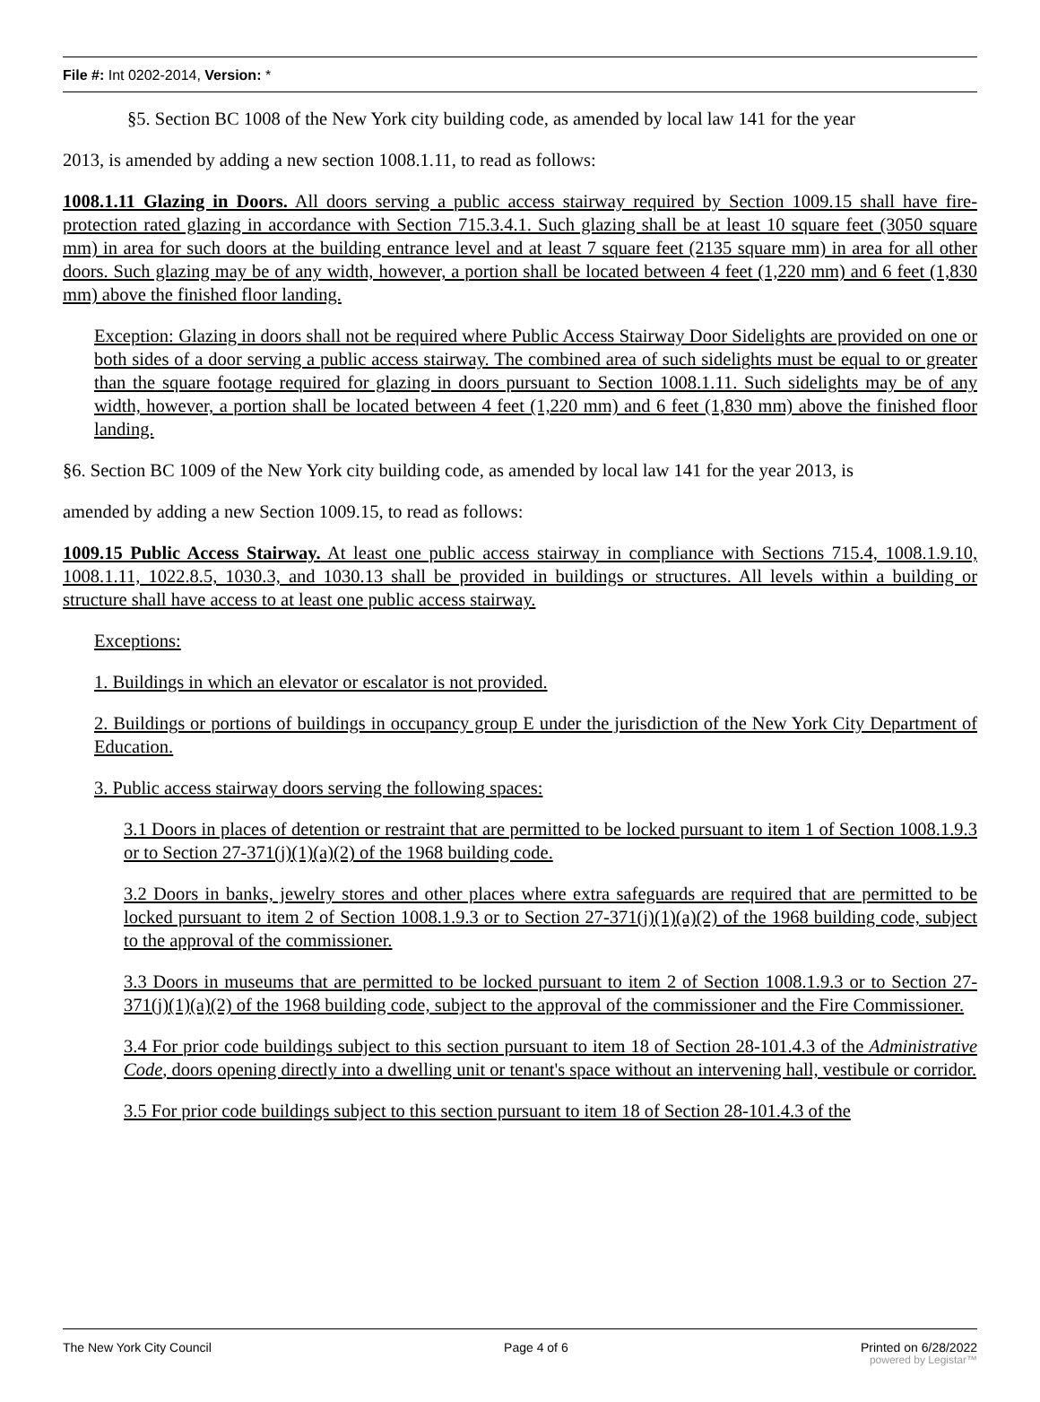File #: Int 0202-2014, Version: *
§5. Section BC 1008 of the New York city building code, as amended by local law 141 for the year
2013, is amended by adding a new section 1008.1.11, to read as follows:
1008.1.11 Glazing in Doors. All doors serving a public access stairway required by Section 1009.15 shall have fire-protection rated glazing in accordance with Section 715.3.4.1. Such glazing shall be at least 10 square feet (3050 square mm) in area for such doors at the building entrance level and at least 7 square feet (2135 square mm) in area for all other doors. Such glazing may be of any width, however, a portion shall be located between 4 feet (1,220 mm) and 6 feet (1,830 mm) above the finished floor landing.
Exception: Glazing in doors shall not be required where Public Access Stairway Door Sidelights are provided on one or both sides of a door serving a public access stairway. The combined area of such sidelights must be equal to or greater than the square footage required for glazing in doors pursuant to Section 1008.1.11. Such sidelights may be of any width, however, a portion shall be located between 4 feet (1,220 mm) and 6 feet (1,830 mm) above the finished floor landing.
§6. Section BC 1009 of the New York city building code, as amended by local law 141 for the year 2013, is
amended by adding a new Section 1009.15, to read as follows:
1009.15 Public Access Stairway. At least one public access stairway in compliance with Sections 715.4, 1008.1.9.10, 1008.1.11, 1022.8.5, 1030.3, and 1030.13 shall be provided in buildings or structures. All levels within a building or structure shall have access to at least one public access stairway.
Exceptions:
1. Buildings in which an elevator or escalator is not provided.
2. Buildings or portions of buildings in occupancy group E under the jurisdiction of the New York City Department of Education.
3. Public access stairway doors serving the following spaces:
3.1 Doors in places of detention or restraint that are permitted to be locked pursuant to item 1 of Section 1008.1.9.3 or to Section 27-371(j)(1)(a)(2) of the 1968 building code.
3.2 Doors in banks, jewelry stores and other places where extra safeguards are required that are permitted to be locked pursuant to item 2 of Section 1008.1.9.3 or to Section 27-371(j)(1)(a)(2) of the 1968 building code, subject to the approval of the commissioner.
3.3 Doors in museums that are permitted to be locked pursuant to item 2 of Section 1008.1.9.3 or to Section 27-371(j)(1)(a)(2) of the 1968 building code, subject to the approval of the commissioner and the Fire Commissioner.
3.4 For prior code buildings subject to this section pursuant to item 18 of Section 28-101.4.3 of the Administrative Code, doors opening directly into a dwelling unit or tenant's space without an intervening hall, vestibule or corridor.
3.5 For prior code buildings subject to this section pursuant to item 18 of Section 28-101.4.3 of the
The New York City Council Page 4 of 6 Printed on 6/28/2022
powered by Legistar™